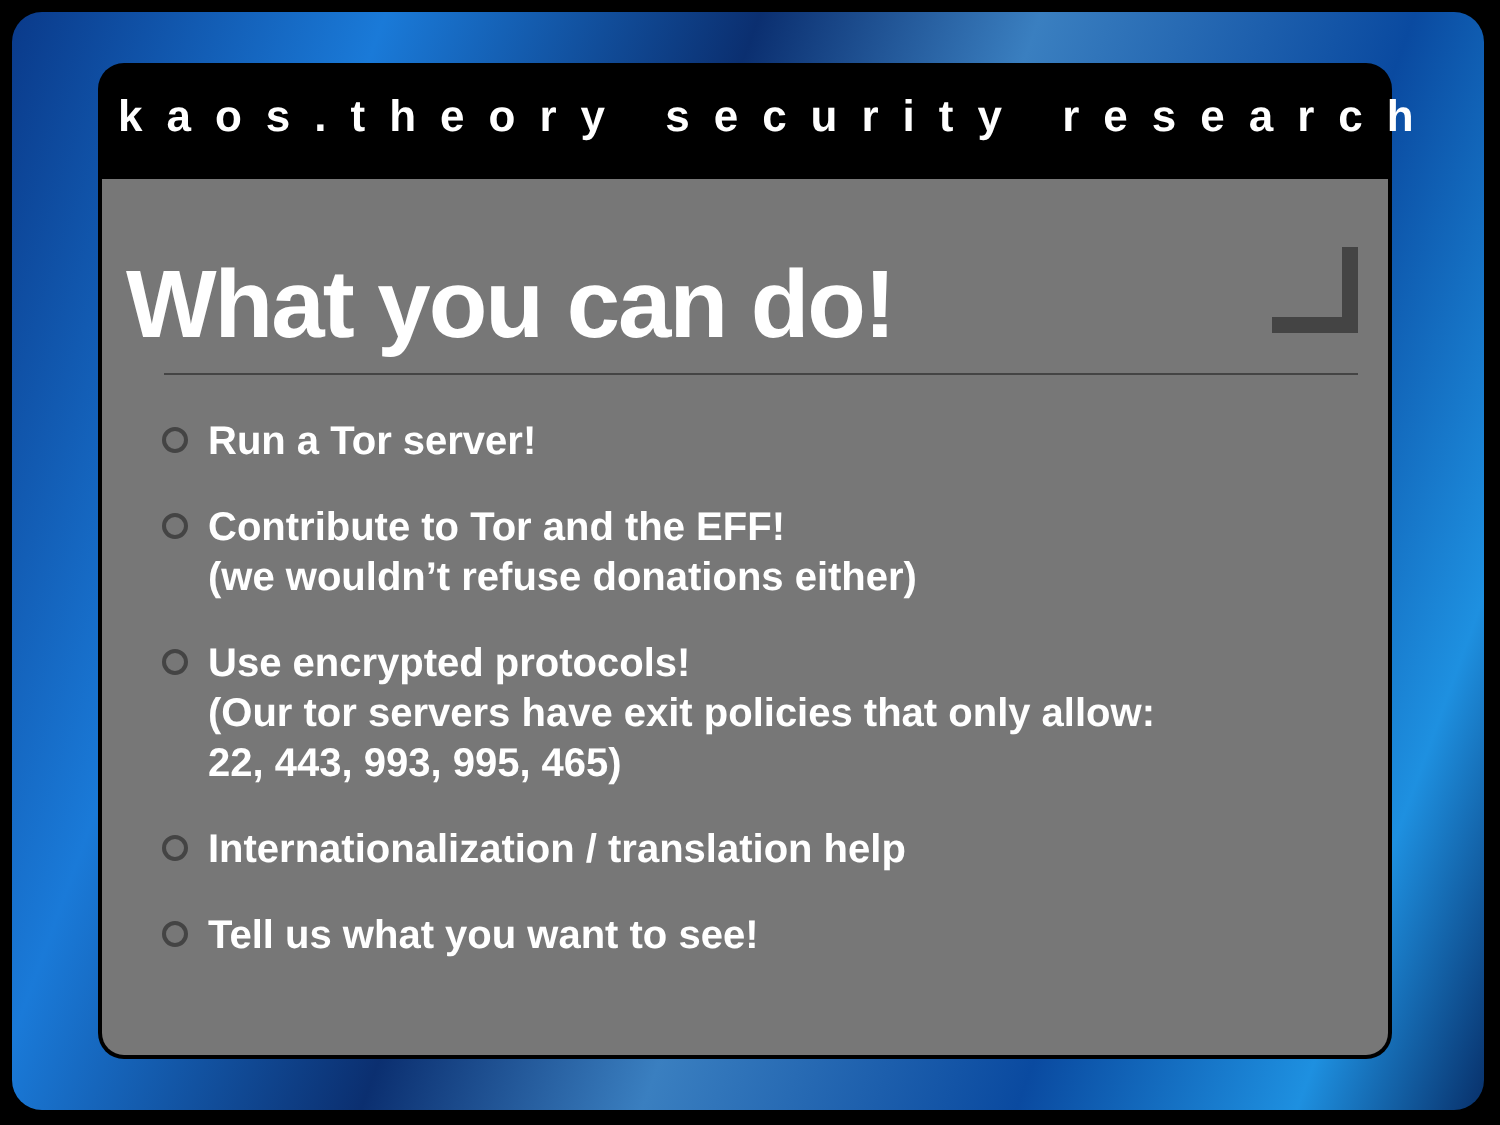kaos.theory security research
What you can do!
Run a Tor server!
Contribute to Tor and the EFF!
(we wouldn’t refuse donations either)
Use encrypted protocols!
(Our tor servers have exit policies that only allow:
22, 443, 993, 995, 465)
Internationalization / translation help
Tell us what you want to see!